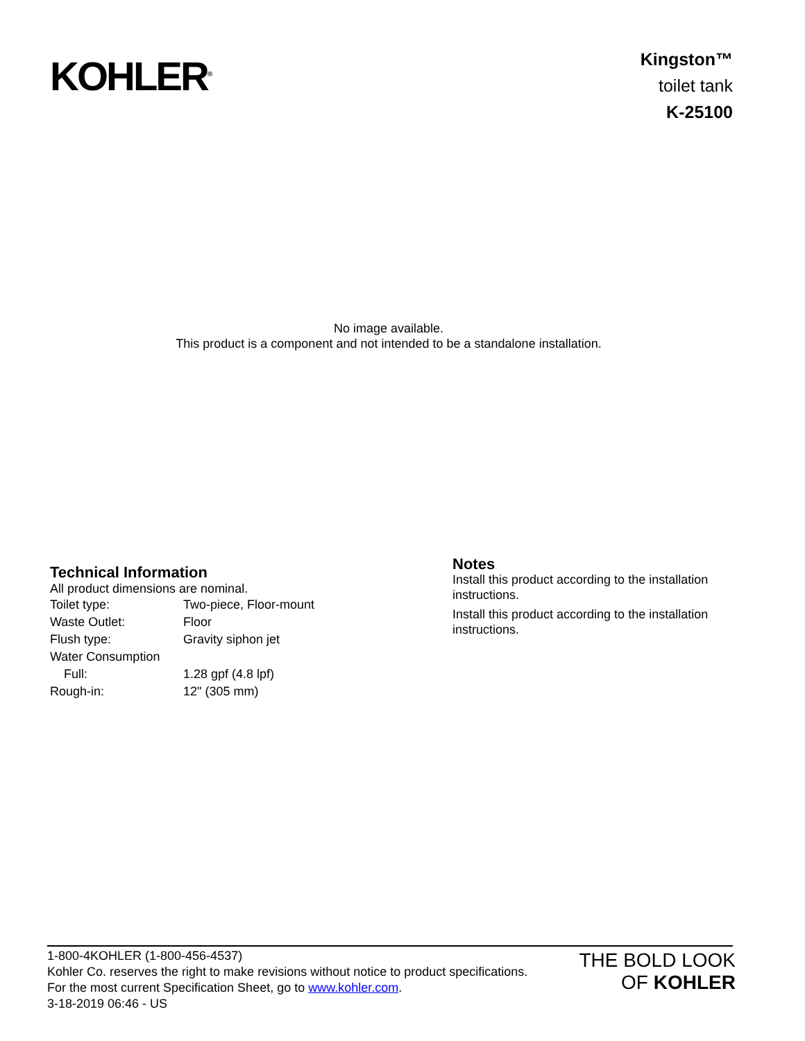KOHLER<sup>®</sup>
Kingston™
toilet tank
K-25100
No image available.
This product is a component and not intended to be a standalone installation.
Technical Information
All product dimensions are nominal.
| Toilet type: | Two-piece, Floor-mount |
| Waste Outlet: | Floor |
| Flush type: | Gravity siphon jet |
| Water Consumption | |
| Full: | 1.28 gpf (4.8 lpf) |
| Rough-in: | 12" (305 mm) |
Notes
Install this product according to the installation instructions.
Install this product according to the installation instructions.
1-800-4KOHLER (1-800-456-4537)
Kohler Co. reserves the right to make revisions without notice to product specifications.
For the most current Specification Sheet, go to www.kohler.com.
3-18-2019 06:46 - US
THE BOLD LOOK
OF KOHLER